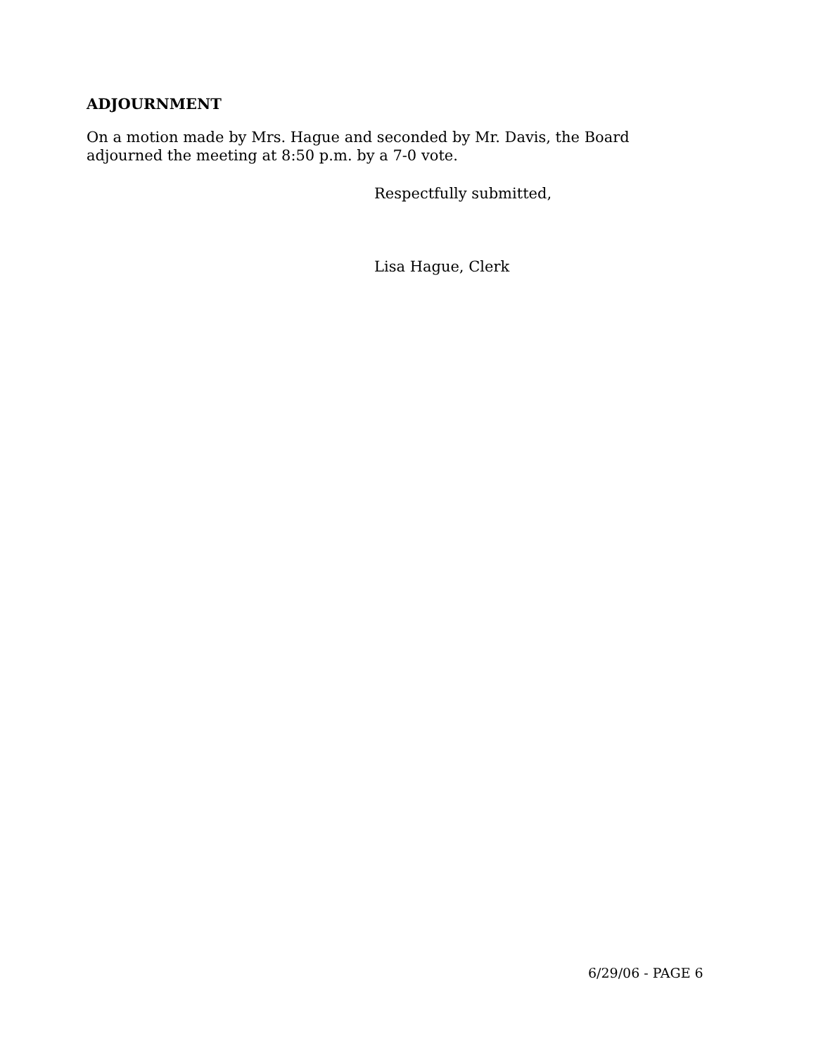ADJOURNMENT
On a motion made by Mrs. Hague and seconded by Mr. Davis, the Board
adjourned the meeting at 8:50 p.m. by a 7-0 vote.
Respectfully submitted,
Lisa Hague, Clerk
6/29/06 - PAGE 6